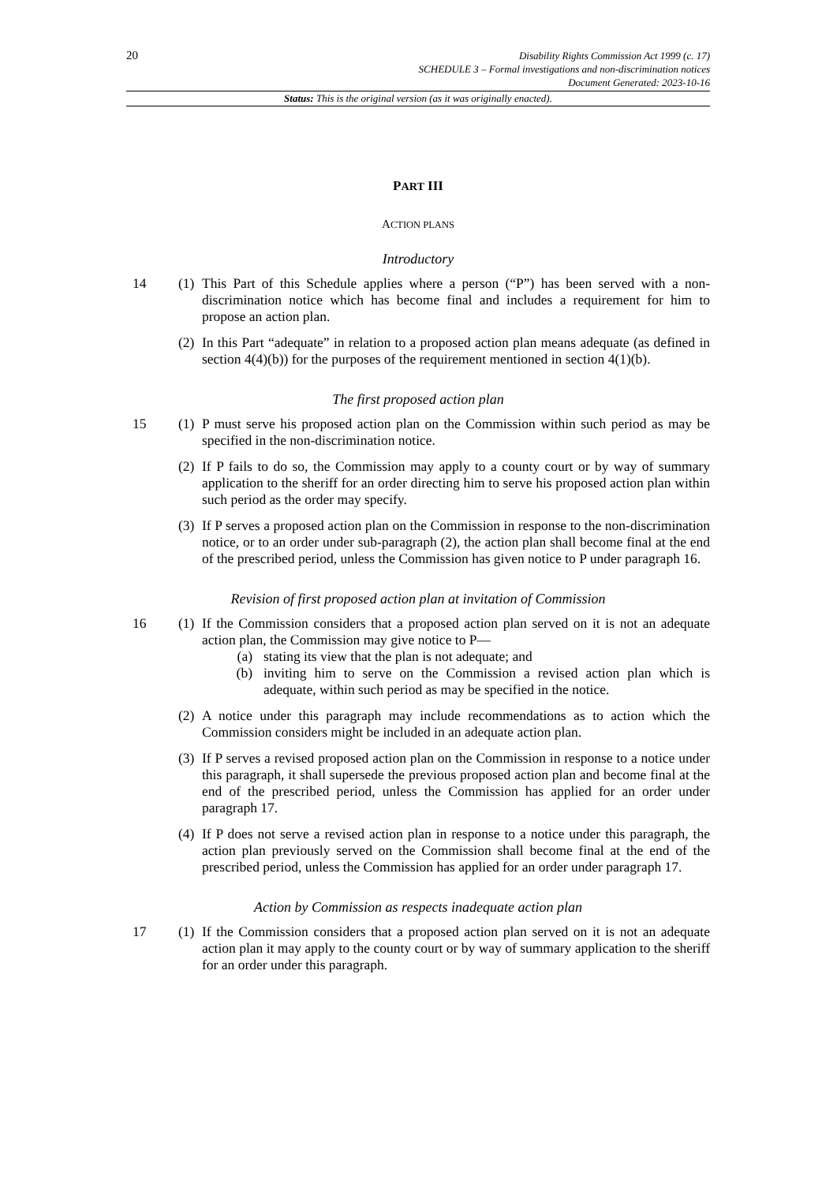20
Disability Rights Commission Act 1999 (c. 17)
SCHEDULE 3 – Formal investigations and non-discrimination notices
Document Generated: 2023-10-16
Status: This is the original version (as it was originally enacted).
PART III
ACTION PLANS
Introductory
14 (1) This Part of this Schedule applies where a person (“P”) has been served with a non-discrimination notice which has become final and includes a requirement for him to propose an action plan.
(2) In this Part “adequate” in relation to a proposed action plan means adequate (as defined in section 4(4)(b)) for the purposes of the requirement mentioned in section 4(1)(b).
The first proposed action plan
15 (1) P must serve his proposed action plan on the Commission within such period as may be specified in the non-discrimination notice.
(2) If P fails to do so, the Commission may apply to a county court or by way of summary application to the sheriff for an order directing him to serve his proposed action plan within such period as the order may specify.
(3) If P serves a proposed action plan on the Commission in response to the non-discrimination notice, or to an order under sub-paragraph (2), the action plan shall become final at the end of the prescribed period, unless the Commission has given notice to P under paragraph 16.
Revision of first proposed action plan at invitation of Commission
16 (1) If the Commission considers that a proposed action plan served on it is not an adequate action plan, the Commission may give notice to P—
(a) stating its view that the plan is not adequate; and
(b) inviting him to serve on the Commission a revised action plan which is adequate, within such period as may be specified in the notice.
(2) A notice under this paragraph may include recommendations as to action which the Commission considers might be included in an adequate action plan.
(3) If P serves a revised proposed action plan on the Commission in response to a notice under this paragraph, it shall supersede the previous proposed action plan and become final at the end of the prescribed period, unless the Commission has applied for an order under paragraph 17.
(4) If P does not serve a revised action plan in response to a notice under this paragraph, the action plan previously served on the Commission shall become final at the end of the prescribed period, unless the Commission has applied for an order under paragraph 17.
Action by Commission as respects inadequate action plan
17 (1) If the Commission considers that a proposed action plan served on it is not an adequate action plan it may apply to the county court or by way of summary application to the sheriff for an order under this paragraph.